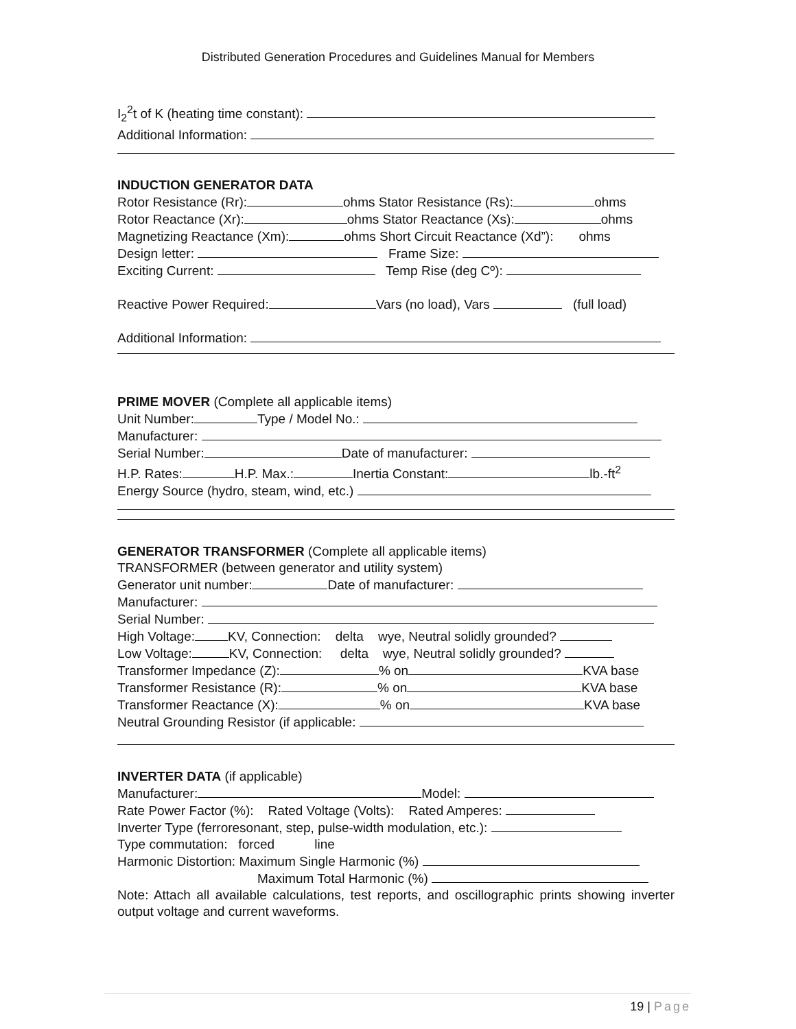Distributed Generation Procedures and Guidelines Manual for Members
I<sub>2</sub><sup>2</sup>t of K (heating time constant):
Additional Information:
INDUCTION GENERATOR DATA
Rotor Resistance (Rr): ohms Stator Resistance (Rs): ohms
Rotor Reactance (Xr): ohms Stator Reactance (Xs): ohms
Magnetizing Reactance (Xm): ohms Short Circuit Reactance (Xd”): ohms
Design letter: Frame Size:
Exciting Current: Temp Rise (deg Cº):
Reactive Power Required: Vars (no load), Vars (full load)
Additional Information:
PRIME MOVER
(Complete all applicable items)
Unit Number: Type / Model No.:
Manufacturer:
Serial Number: Date of manufacturer:
H.P. Rates: H.P. Max.: Inertia Constant: lb.-ft<sup>2</sup>
Energy Source (hydro, steam, wind, etc.)
GENERATOR TRANSFORMER
(Complete all applicable items)
TRANSFORMER (between generator and utility system)
Generator unit number: Date of manufacturer:
Manufacturer:
Serial Number:
High Voltage: KV, Connection: delta wye, Neutral solidly grounded?
Low Voltage: KV, Connection: delta wye, Neutral solidly grounded?
Transformer Impedance (Z): % on KVA base
Transformer Resistance (R): % on KVA base
Transformer Reactance (X): % on KVA base
Neutral Grounding Resistor (if applicable:
INVERTER DATA
(if applicable)
Manufacturer: Model:
Rate Power Factor (%): Rated Voltage (Volts): Rated Amperes:
Inverter Type (ferroresonant, step, pulse-width modulation, etc.):
Type commutation: forced line
Harmonic Distortion: Maximum Single Harmonic (%)
Maximum Total Harmonic (%)
Note: Attach all available calculations, test reports, and oscillographic prints showing inverter output voltage and current waveforms.
19 | Page